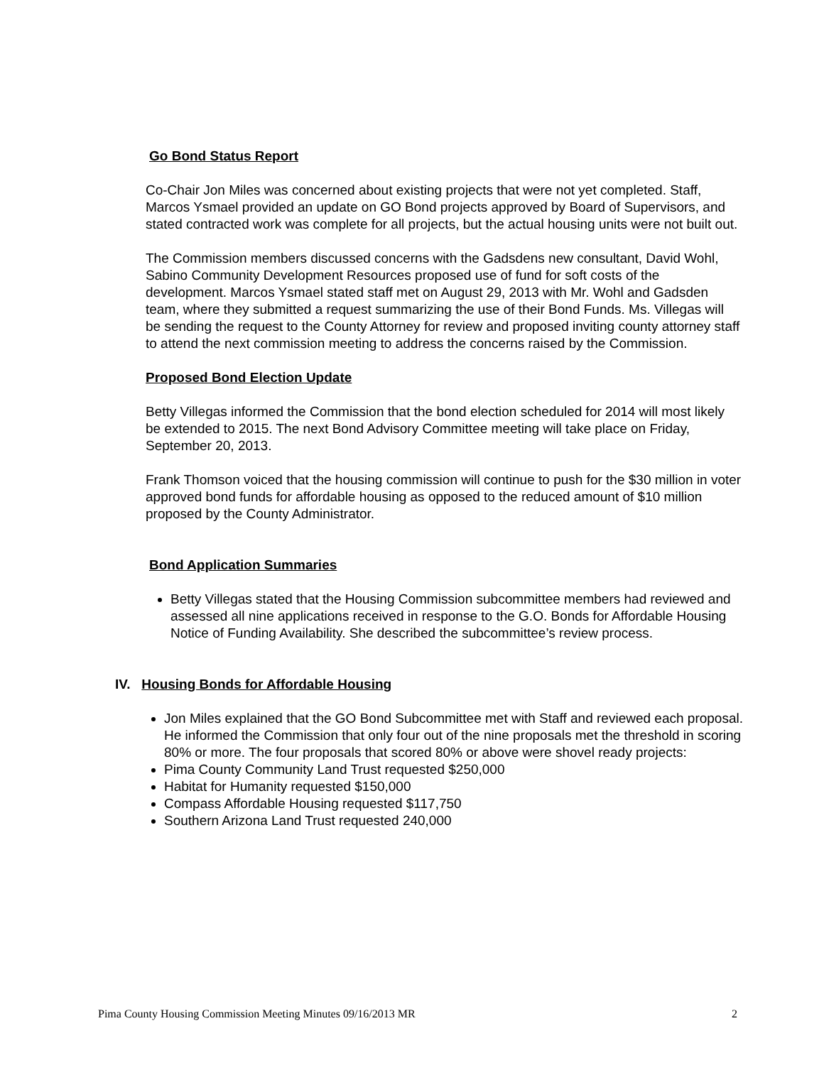Go Bond Status Report
Co-Chair Jon Miles was concerned about existing projects that were not yet completed. Staff, Marcos Ysmael provided an update on GO Bond projects approved by Board of Supervisors, and stated contracted work was complete for all projects, but the actual housing units were not built out.
The Commission members discussed concerns with the Gadsdens new consultant, David Wohl, Sabino Community Development Resources proposed use of fund for soft costs of the development. Marcos Ysmael stated staff met on August 29, 2013 with Mr. Wohl and Gadsden team, where they submitted a request summarizing the use of their Bond Funds. Ms. Villegas will be sending the request to the County Attorney for review and proposed inviting county attorney staff to attend the next commission meeting to address the concerns raised by the Commission.
Proposed Bond Election Update
Betty Villegas informed the Commission that the bond election scheduled for 2014 will most likely be extended to 2015. The next Bond Advisory Committee meeting will take place on Friday, September 20, 2013.
Frank Thomson voiced that the housing commission will continue to push for the $30 million in voter approved bond funds for affordable housing as opposed to the reduced amount of $10 million proposed by the County Administrator.
Bond Application Summaries
Betty Villegas stated that the Housing Commission subcommittee members had reviewed and assessed all nine applications received in response to the G.O. Bonds for Affordable Housing Notice of Funding Availability. She described the subcommittee’s review process.
IV. Housing Bonds for Affordable Housing
Jon Miles explained that the GO Bond Subcommittee met with Staff and reviewed each proposal. He informed the Commission that only four out of the nine proposals met the threshold in scoring 80% or more. The four proposals that scored 80% or above were shovel ready projects:
Pima County Community Land Trust requested $250,000
Habitat for Humanity requested $150,000
Compass Affordable Housing requested $117,750
Southern Arizona Land Trust requested 240,000
Pima County Housing Commission Meeting Minutes 09/16/2013 MR 2